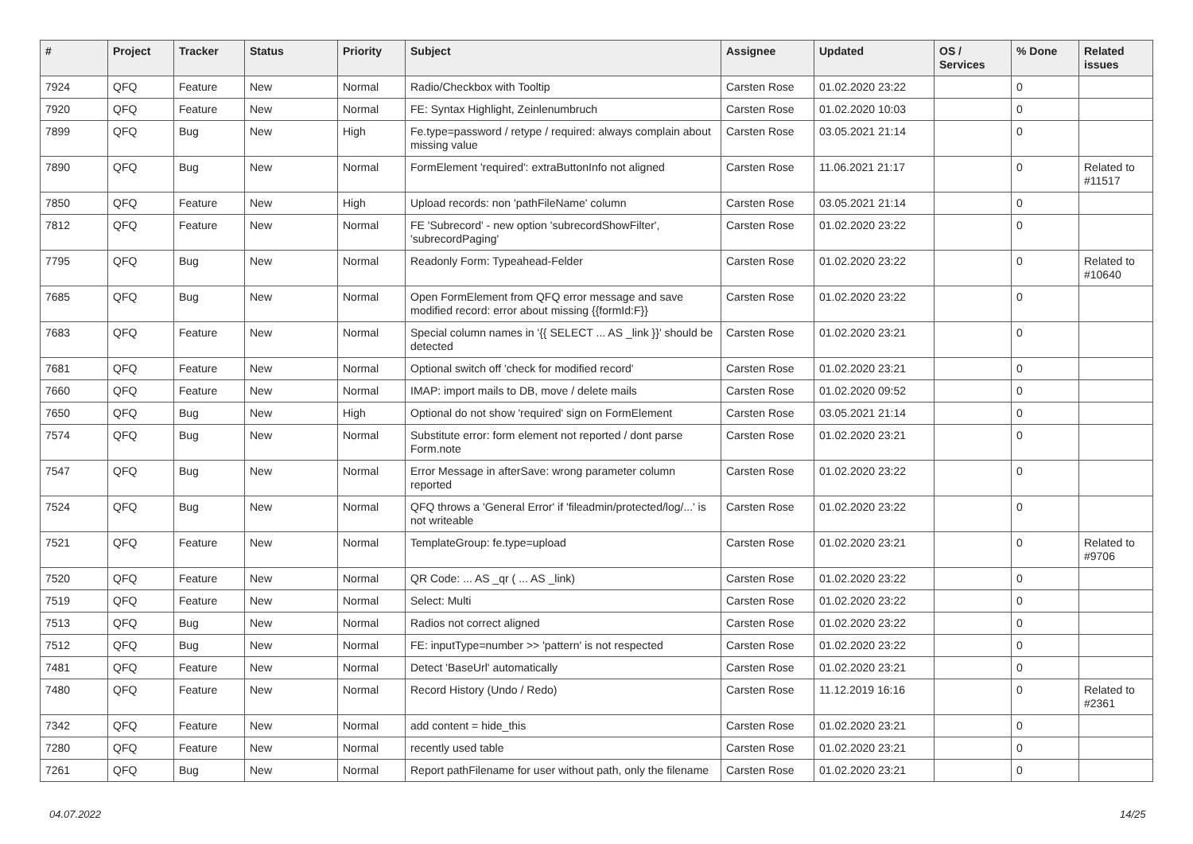| # | Project | Tracker | Status | Priority | Subject | Assignee | Updated | OS / Services | % Done | Related issues |
| --- | --- | --- | --- | --- | --- | --- | --- | --- | --- | --- |
| 7924 | QFQ | Feature | New | Normal | Radio/Checkbox with Tooltip | Carsten Rose | 01.02.2020 23:22 | | 0 | |
| 7920 | QFQ | Feature | New | Normal | FE: Syntax Highlight, Zeinlenumbruch | Carsten Rose | 01.02.2020 10:03 | | 0 | |
| 7899 | QFQ | Bug | New | High | Fe.type=password / retype / required: always complain about missing value | Carsten Rose | 03.05.2021 21:14 | | 0 | |
| 7890 | QFQ | Bug | New | Normal | FormElement 'required': extraButtonInfo not aligned | Carsten Rose | 11.06.2021 21:17 | | 0 | Related to #11517 |
| 7850 | QFQ | Feature | New | High | Upload records: non 'pathFileName' column | Carsten Rose | 03.05.2021 21:14 | | 0 | |
| 7812 | QFQ | Feature | New | Normal | FE 'Subrecord' - new option 'subrecordShowFilter', 'subrecordPaging' | Carsten Rose | 01.02.2020 23:22 | | 0 | |
| 7795 | QFQ | Bug | New | Normal | Readonly Form: Typeahead-Felder | Carsten Rose | 01.02.2020 23:22 | | 0 | Related to #10640 |
| 7685 | QFQ | Bug | New | Normal | Open FormElement from QFQ error message and save modified record: error about missing {{formId:F}} | Carsten Rose | 01.02.2020 23:22 | | 0 | |
| 7683 | QFQ | Feature | New | Normal | Special column names in '{{ SELECT ... AS _link }}' should be detected | Carsten Rose | 01.02.2020 23:21 | | 0 | |
| 7681 | QFQ | Feature | New | Normal | Optional switch off 'check for modified record' | Carsten Rose | 01.02.2020 23:21 | | 0 | |
| 7660 | QFQ | Feature | New | Normal | IMAP: import mails to DB, move / delete mails | Carsten Rose | 01.02.2020 09:52 | | 0 | |
| 7650 | QFQ | Bug | New | High | Optional do not show 'required' sign on FormElement | Carsten Rose | 03.05.2021 21:14 | | 0 | |
| 7574 | QFQ | Bug | New | Normal | Substitute error: form element not reported / dont parse Form.note | Carsten Rose | 01.02.2020 23:21 | | 0 | |
| 7547 | QFQ | Bug | New | Normal | Error Message in afterSave: wrong parameter column reported | Carsten Rose | 01.02.2020 23:22 | | 0 | |
| 7524 | QFQ | Bug | New | Normal | QFQ throws a 'General Error' if 'fileadmin/protected/log/...' is not writeable | Carsten Rose | 01.02.2020 23:22 | | 0 | |
| 7521 | QFQ | Feature | New | Normal | TemplateGroup: fe.type=upload | Carsten Rose | 01.02.2020 23:21 | | 0 | Related to #9706 |
| 7520 | QFQ | Feature | New | Normal | QR Code: ... AS _qr ( ... AS _link) | Carsten Rose | 01.02.2020 23:22 | | 0 | |
| 7519 | QFQ | Feature | New | Normal | Select: Multi | Carsten Rose | 01.02.2020 23:22 | | 0 | |
| 7513 | QFQ | Bug | New | Normal | Radios not correct aligned | Carsten Rose | 01.02.2020 23:22 | | 0 | |
| 7512 | QFQ | Bug | New | Normal | FE: inputType=number >> 'pattern' is not respected | Carsten Rose | 01.02.2020 23:22 | | 0 | |
| 7481 | QFQ | Feature | New | Normal | Detect 'BaseUrl' automatically | Carsten Rose | 01.02.2020 23:21 | | 0 | |
| 7480 | QFQ | Feature | New | Normal | Record History (Undo / Redo) | Carsten Rose | 11.12.2019 16:16 | | 0 | Related to #2361 |
| 7342 | QFQ | Feature | New | Normal | add content = hide_this | Carsten Rose | 01.02.2020 23:21 | | 0 | |
| 7280 | QFQ | Feature | New | Normal | recently used table | Carsten Rose | 01.02.2020 23:21 | | 0 | |
| 7261 | QFQ | Bug | New | Normal | Report pathFilename for user without path, only the filename | Carsten Rose | 01.02.2020 23:21 | | 0 | |
04.07.2022 14/25